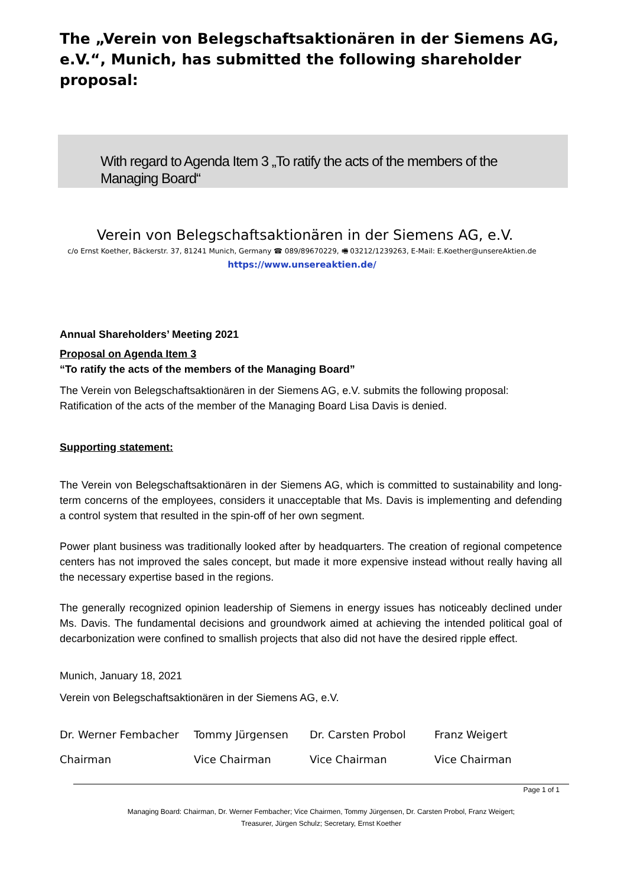The „Verein von Belegschaftsaktionären in der Siemens AG, e.V.“, Munich, has submitted the following shareholder proposal:
With regard to Agenda Item 3 „To ratify the acts of the members of the Managing Board“
Verein von Belegschaftsaktionären in der Siemens AG, e.V.
c/o Ernst Koether, Bäckerstr. 37, 81241 Munich, Germany ☎ 089/89670229, 🖷 03212/1239263, E-Mail: E.Koether@unsereAktien.de
https://www.unsereaktien.de/
Annual Shareholders’ Meeting 2021
Proposal on Agenda Item 3
“To ratify the acts of the members of the Managing Board”
The Verein von Belegschaftsaktionären in der Siemens AG, e.V. submits the following proposal: Ratification of the acts of the member of the Managing Board Lisa Davis is denied.
Supporting statement:
The Verein von Belegschaftsaktionären in der Siemens AG, which is committed to sustainability and long-term concerns of the employees, considers it unacceptable that Ms. Davis is implementing and defending a control system that resulted in the spin-off of her own segment.
Power plant business was traditionally looked after by headquarters. The creation of regional competence centers has not improved the sales concept, but made it more expensive instead without really having all the necessary expertise based in the regions.
The generally recognized opinion leadership of Siemens in energy issues has noticeably declined under Ms. Davis. The fundamental decisions and groundwork aimed at achieving the intended political goal of decarbonization were confined to smallish projects that also did not have the desired ripple effect.
Munich, January 18, 2021
Verein von Belegschaftsaktionären in der Siemens AG, e.V.
| Dr. Werner Fembacher | Tommy Jürgensen | Dr. Carsten Probol | Franz Weigert |
| Chairman | Vice Chairman | Vice Chairman | Vice Chairman |
Page 1 of 1
Managing Board: Chairman, Dr. Werner Fembacher; Vice Chairmen, Tommy Jürgensen, Dr. Carsten Probol, Franz Weigert;
Treasurer, Jürgen Schulz; Secretary, Ernst Koether